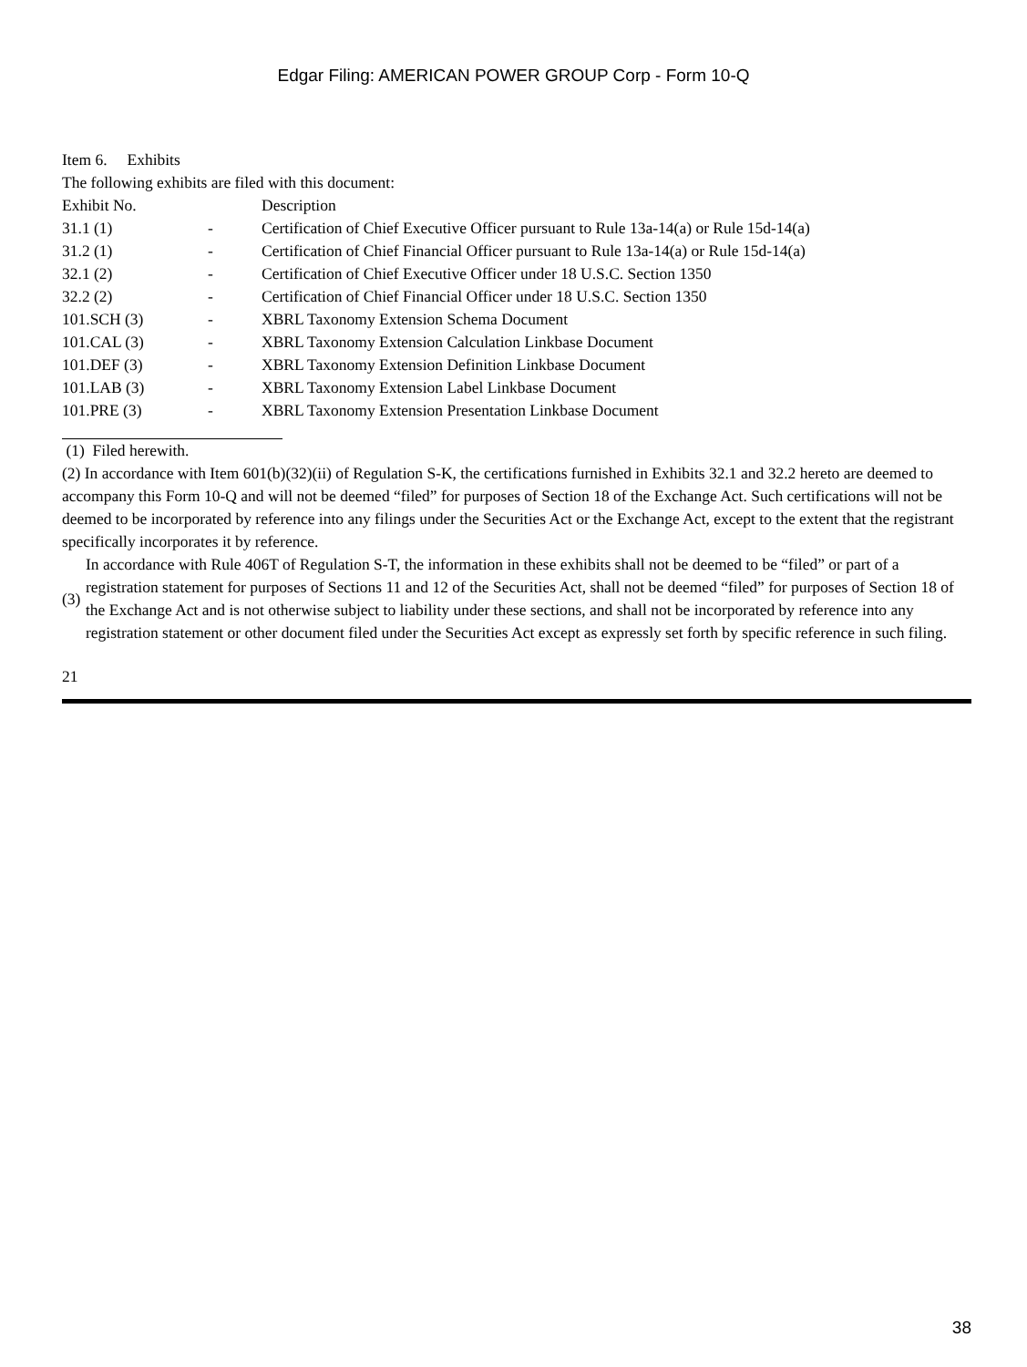Edgar Filing: AMERICAN POWER GROUP Corp - Form 10-Q
Item 6. Exhibits
The following exhibits are filed with this document:
| Exhibit No. | | Description |
| 31.1 (1) | - | Certification of Chief Executive Officer pursuant to Rule 13a-14(a) or Rule 15d-14(a) |
| 31.2 (1) | - | Certification of Chief Financial Officer pursuant to Rule 13a-14(a) or Rule 15d-14(a) |
| 32.1 (2) | - | Certification of Chief Executive Officer under 18 U.S.C. Section 1350 |
| 32.2 (2) | - | Certification of Chief Financial Officer under 18 U.S.C. Section 1350 |
| 101.SCH (3) | - | XBRL Taxonomy Extension Schema Document |
| 101.CAL (3) | - | XBRL Taxonomy Extension Calculation Linkbase Document |
| 101.DEF (3) | - | XBRL Taxonomy Extension Definition Linkbase Document |
| 101.LAB (3) | - | XBRL Taxonomy Extension Label Linkbase Document |
| 101.PRE (3) | - | XBRL Taxonomy Extension Presentation Linkbase Document |
(1) Filed herewith.
(2) In accordance with Item 601(b)(32)(ii) of Regulation S-K, the certifications furnished in Exhibits 32.1 and 32.2 hereto are deemed to accompany this Form 10-Q and will not be deemed “filed” for purposes of Section 18 of the Exchange Act. Such certifications will not be deemed to be incorporated by reference into any filings under the Securities Act or the Exchange Act, except to the extent that the registrant specifically incorporates it by reference.
(3)
In accordance with Rule 406T of Regulation S-T, the information in these exhibits shall not be deemed to be “filed” or part of a registration statement for purposes of Sections 11 and 12 of the Securities Act, shall not be deemed “filed” for purposes of Section 18 of the Exchange Act and is not otherwise subject to liability under these sections, and shall not be incorporated by reference into any registration statement or other document filed under the Securities Act except as expressly set forth by specific reference in such filing.
21
38